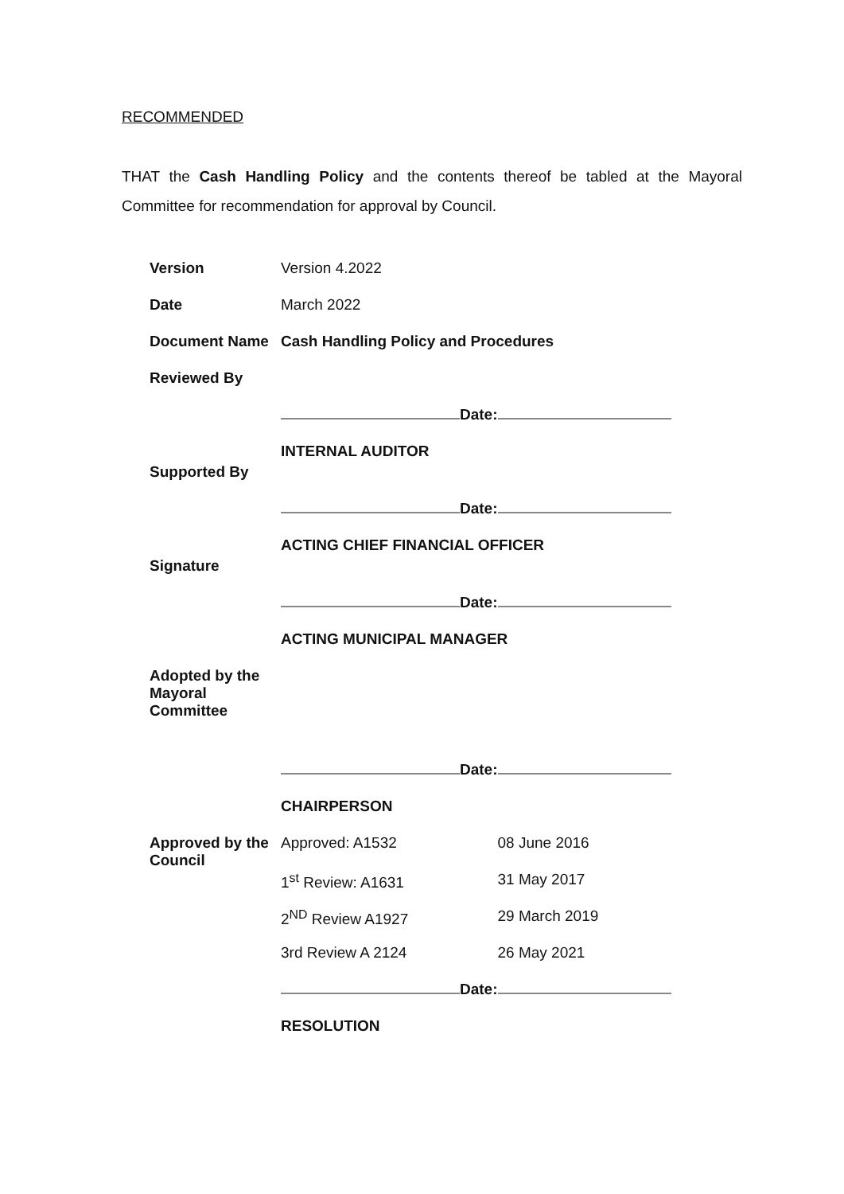RECOMMENDED
THAT the Cash Handling Policy and the contents thereof be tabled at the Mayoral Committee for recommendation for approval by Council.
| Version | Version 4.2022 | | |
| Date | March 2022 | | |
| Document Name | Cash Handling Policy and Procedures | | |
| Reviewed By | | | |
| | | Date: | |
| Supported By | INTERNAL AUDITOR | | |
| | | Date: | |
| Signature | ACTING CHIEF FINANCIAL OFFICER | | |
| | | Date: | |
| | ACTING MUNICIPAL MANAGER | | |
| Adopted by the Mayoral Committee | | | |
| | | Date: | |
| | CHAIRPERSON | | |
| Approved by the Council | Approved: A1532 | | 08 June 2016 |
| | 1<sup>st</sup> Review: A1631 | | 31 May 2017 |
| | 2<sup>ND</sup> Review A1927 | | 29 March 2019 |
| | 3rd Review A 2124 | | 26 May 2021 |
| | | Date: | |
| | RESOLUTION | | |